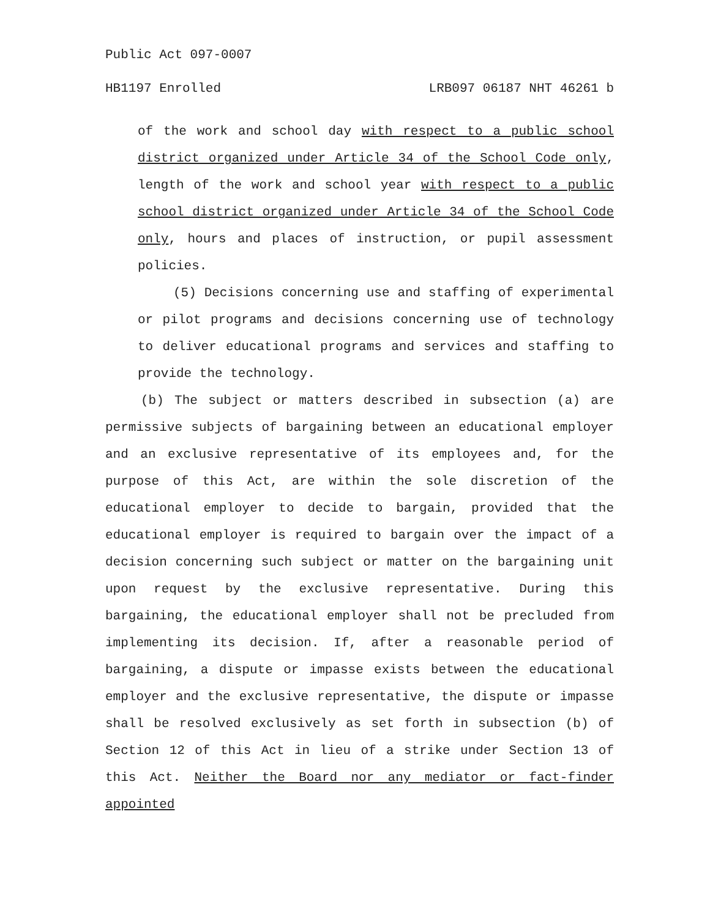Public Act 097-0007
HB1197 Enrolled LRB097 06187 NHT 46261 b
of the work and school day with respect to a public school district organized under Article 34 of the School Code only, length of the work and school year with respect to a public school district organized under Article 34 of the School Code only, hours and places of instruction, or pupil assessment policies.
(5) Decisions concerning use and staffing of experimental or pilot programs and decisions concerning use of technology to deliver educational programs and services and staffing to provide the technology.
(b) The subject or matters described in subsection (a) are permissive subjects of bargaining between an educational employer and an exclusive representative of its employees and, for the purpose of this Act, are within the sole discretion of the educational employer to decide to bargain, provided that the educational employer is required to bargain over the impact of a decision concerning such subject or matter on the bargaining unit upon request by the exclusive representative. During this bargaining, the educational employer shall not be precluded from implementing its decision. If, after a reasonable period of bargaining, a dispute or impasse exists between the educational employer and the exclusive representative, the dispute or impasse shall be resolved exclusively as set forth in subsection (b) of Section 12 of this Act in lieu of a strike under Section 13 of this Act. Neither the Board nor any mediator or fact-finder appointed